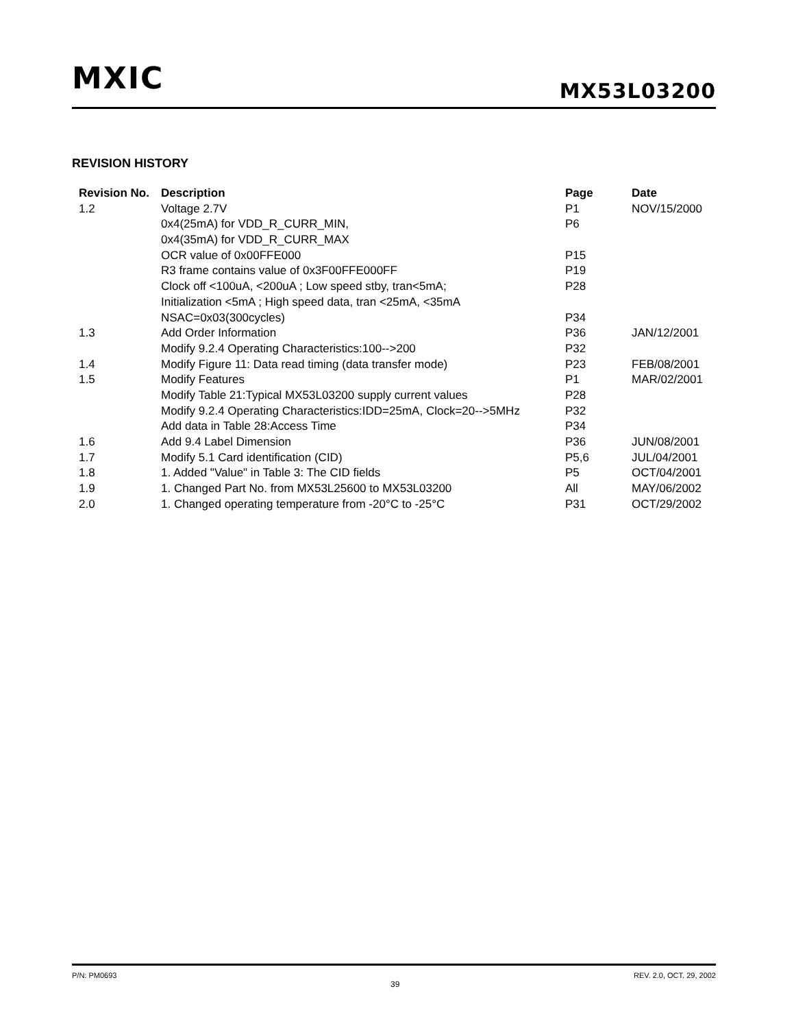MXIC MX53L03200
REVISION HISTORY
| Revision No. | Description | Page | Date |
| --- | --- | --- | --- |
| 1.2 | Voltage 2.7V | P1 | NOV/15/2000 |
| | 0x4(25mA) for VDD_R_CURR_MIN, | P6 | |
| | 0x4(35mA) for VDD_R_CURR_MAX | | |
| | OCR value of 0x00FFE000 | P15 | |
| | R3 frame contains value of 0x3F00FFE000FF | P19 | |
| | Clock off <100uA, <200uA ; Low speed stby, tran<5mA; | P28 | |
| | Initialization <5mA ; High speed data, tran <25mA, <35mA | | |
| | NSAC=0x03(300cycles) | P34 | |
| 1.3 | Add Order Information | P36 | JAN/12/2001 |
| | Modify 9.2.4 Operating Characteristics:100-->200 | P32 | |
| 1.4 | Modify Figure 11: Data read timing (data transfer mode) | P23 | FEB/08/2001 |
| 1.5 | Modify Features | P1 | MAR/02/2001 |
| | Modify Table 21:Typical MX53L03200 supply current values | P28 | |
| | Modify 9.2.4 Operating Characteristics:IDD=25mA, Clock=20-->5MHz | P32 | |
| | Add data in Table 28:Access Time | P34 | |
| 1.6 | Add 9.4 Label Dimension | P36 | JUN/08/2001 |
| 1.7 | Modify 5.1 Card identification (CID) | P5,6 | JUL/04/2001 |
| 1.8 | 1. Added "Value" in Table 3: The CID fields | P5 | OCT/04/2001 |
| 1.9 | 1. Changed Part No. from MX53L25600 to MX53L03200 | All | MAY/06/2002 |
| 2.0 | 1. Changed operating temperature from -20°C to -25°C | P31 | OCT/29/2002 |
P/N: PM0693
39
REV. 2.0, OCT. 29, 2002